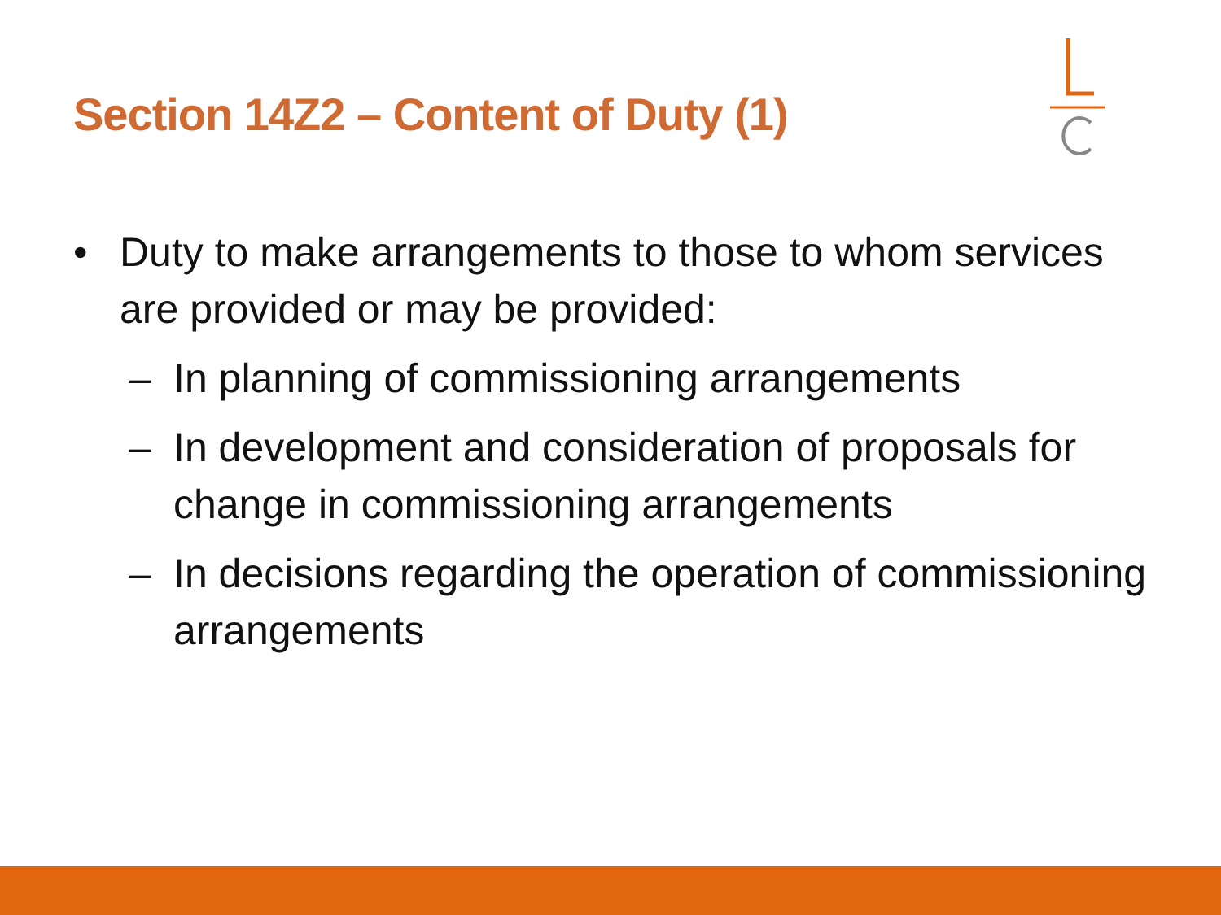Section 14Z2 – Content of Duty (1)
• Duty to make arrangements to those to whom services are provided or may be provided:
– In planning of commissioning arrangements
– In development and consideration of proposals for change in commissioning arrangements
– In decisions regarding the operation of commissioning arrangements